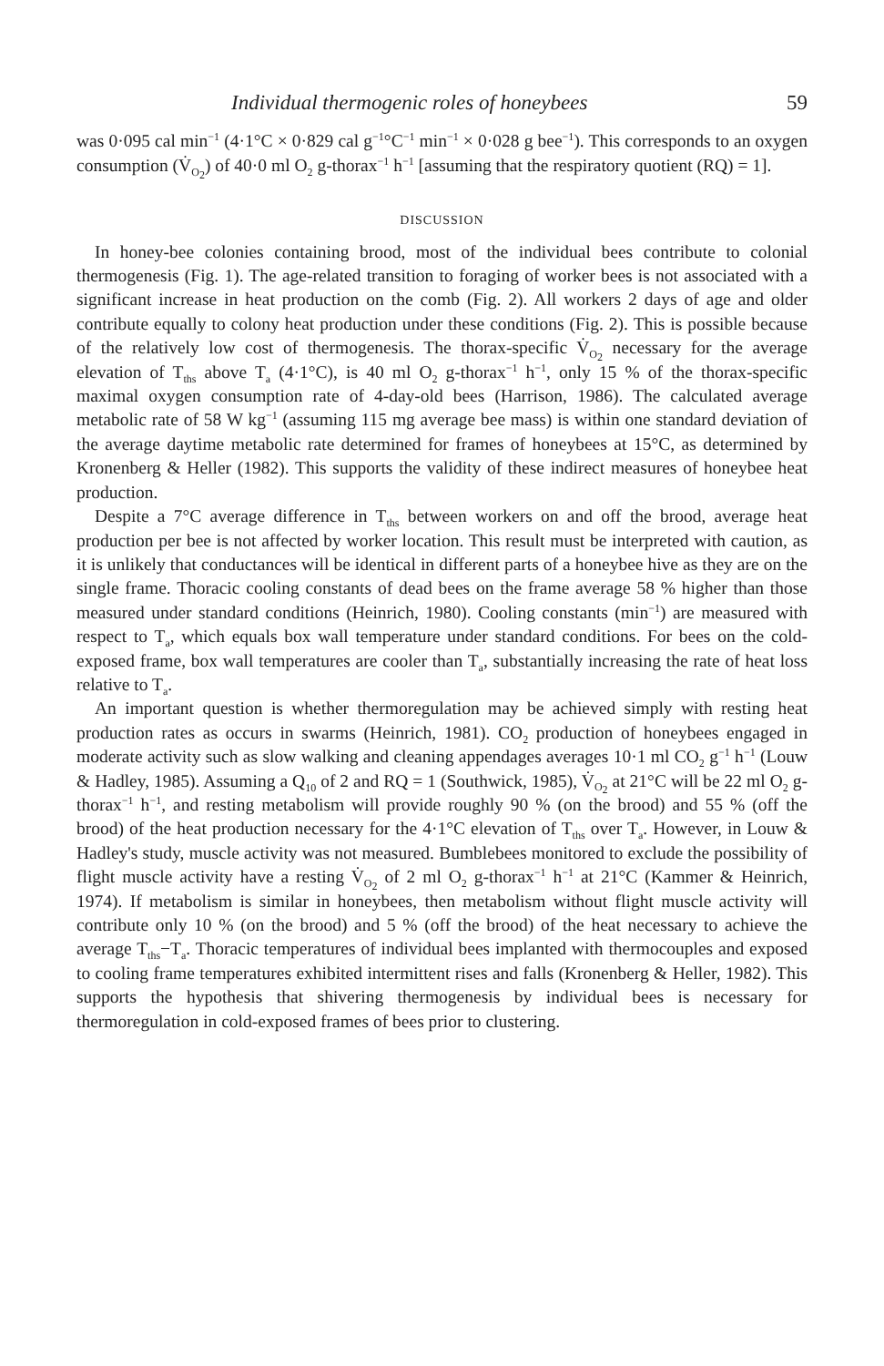Individual thermogenic roles of honeybees 59
was 0·095 cal min<sup>−1</sup> (4·1°C × 0·829 cal g<sup>−1</sup>°C<sup>−1</sup> min<sup>−1</sup> × 0·028 g bee<sup>−1</sup>). This corresponds to an oxygen consumption (V̇<sub>O<sub>2</sub></sub>) of 40·0 ml O<sub>2</sub> g-thorax<sup>−1</sup> h<sup>−1</sup> [assuming that the respiratory quotient (RQ) = 1].
DISCUSSION
In honey-bee colonies containing brood, most of the individual bees contribute to colonial thermogenesis (Fig. 1). The age-related transition to foraging of worker bees is not associated with a significant increase in heat production on the comb (Fig. 2). All workers 2 days of age and older contribute equally to colony heat production under these conditions (Fig. 2). This is possible because of the relatively low cost of thermogenesis. The thorax-specific V̇<sub>O<sub>2</sub></sub> necessary for the average elevation of T<sub>ths</sub> above T<sub>a</sub> (4·1°C), is 40 ml O<sub>2</sub> g-thorax<sup>−1</sup> h<sup>−1</sup>, only 15 % of the thorax-specific maximal oxygen consumption rate of 4-day-old bees (Harrison, 1986). The calculated average metabolic rate of 58 W kg<sup>−1</sup> (assuming 115 mg average bee mass) is within one standard deviation of the average daytime metabolic rate determined for frames of honeybees at 15°C, as determined by Kronenberg & Heller (1982). This supports the validity of these indirect measures of honeybee heat production.
Despite a 7°C average difference in T<sub>ths</sub> between workers on and off the brood, average heat production per bee is not affected by worker location. This result must be interpreted with caution, as it is unlikely that conductances will be identical in different parts of a honeybee hive as they are on the single frame. Thoracic cooling constants of dead bees on the frame average 58 % higher than those measured under standard conditions (Heinrich, 1980). Cooling constants (min<sup>−1</sup>) are measured with respect to T<sub>a</sub>, which equals box wall temperature under standard conditions. For bees on the cold-exposed frame, box wall temperatures are cooler than T<sub>a</sub>, substantially increasing the rate of heat loss relative to T<sub>a</sub>.
An important question is whether thermoregulation may be achieved simply with resting heat production rates as occurs in swarms (Heinrich, 1981). CO<sub>2</sub> production of honeybees engaged in moderate activity such as slow walking and cleaning appendages averages 10·1 ml CO<sub>2</sub> g<sup>−1</sup> h<sup>−1</sup> (Louw & Hadley, 1985). Assuming a Q<sub>10</sub> of 2 and RQ = 1 (Southwick, 1985), V̇<sub>O<sub>2</sub></sub> at 21°C will be 22 ml O<sub>2</sub> g-thorax<sup>−1</sup> h<sup>−1</sup>, and resting metabolism will provide roughly 90 % (on the brood) and 55 % (off the brood) of the heat production necessary for the 4·1°C elevation of T<sub>ths</sub> over T<sub>a</sub>. However, in Louw & Hadley's study, muscle activity was not measured. Bumblebees monitored to exclude the possibility of flight muscle activity have a resting V̇<sub>O<sub>2</sub></sub> of 2 ml O<sub>2</sub> g-thorax<sup>−1</sup> h<sup>−1</sup> at 21°C (Kammer & Heinrich, 1974). If metabolism is similar in honeybees, then metabolism without flight muscle activity will contribute only 10 % (on the brood) and 5 % (off the brood) of the heat necessary to achieve the average T<sub>ths</sub>−T<sub>a</sub>. Thoracic temperatures of individual bees implanted with thermocouples and exposed to cooling frame temperatures exhibited intermittent rises and falls (Kronenberg & Heller, 1982). This supports the hypothesis that shivering thermogenesis by individual bees is necessary for thermoregulation in cold-exposed frames of bees prior to clustering.